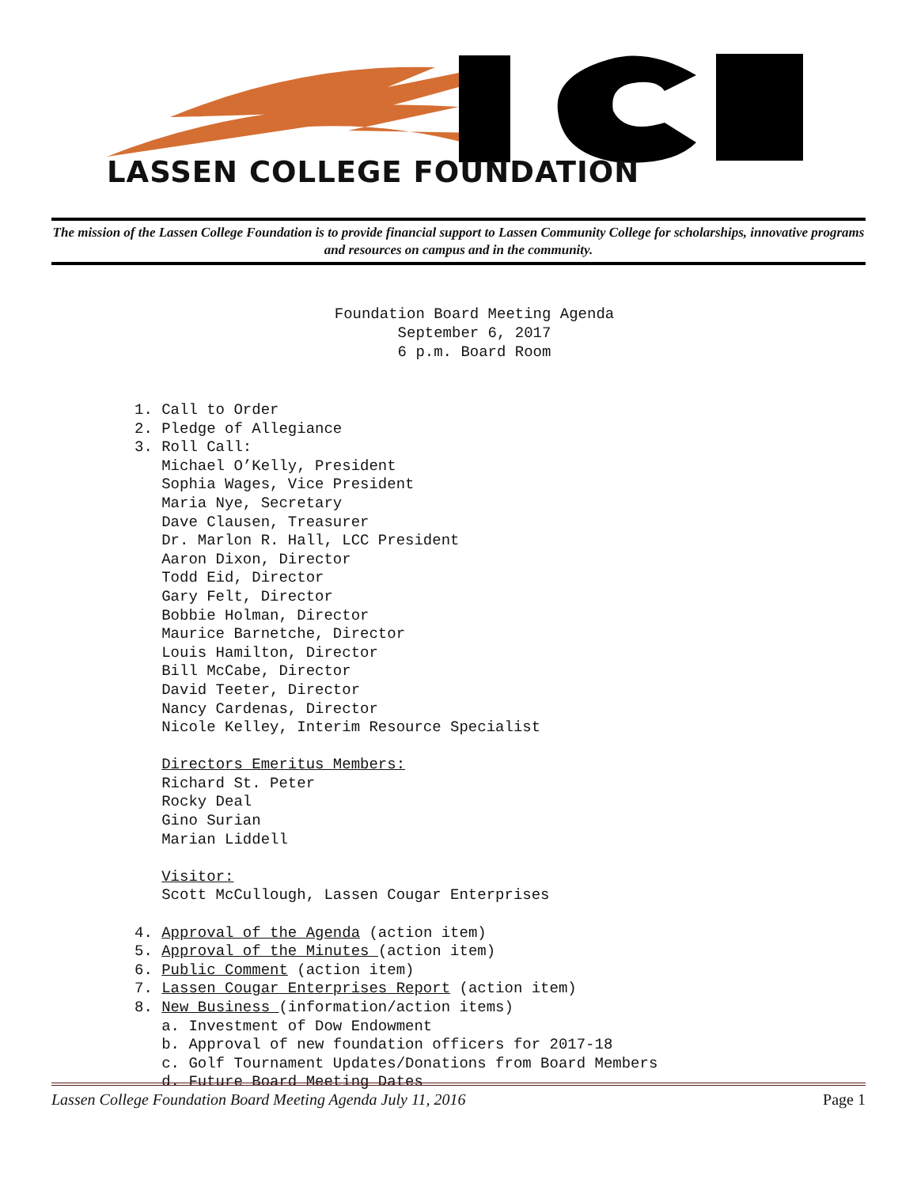LASSEN COLLEGE FOUNDATION
The mission of the Lassen College Foundation is to provide financial support to Lassen Community College for scholarships, innovative programs and resources on campus and in the community.
Foundation Board Meeting Agenda
September 6, 2017
6 p.m. Board Room
1. Call to Order 2. Pledge of Allegiance 3. Roll Call: Michael O’Kelly, President Sophia Wages, Vice President Maria Nye, Secretary Dave Clausen, Treasurer Dr. Marlon R. Hall, LCC President Aaron Dixon, Director Todd Eid, Director Gary Felt, Director Bobbie Holman, Director Maurice Barnetche, Director Louis Hamilton, Director Bill McCabe, Director David Teeter, Director Nancy Cardenas, Director Nicole Kelley, Interim Resource Specialist Directors Emeritus Members: Richard St. Peter Rocky Deal Gino Surian Marian Liddell Visitor: Scott McCullough, Lassen Cougar Enterprises 4. Approval of the Agenda (action item) 5. Approval of the Minutes (action item) 6. Public Comment (action item) 7. Lassen Cougar Enterprises Report (action item) 8. New Business (information/action items) a. Investment of Dow Endowment b. Approval of new foundation officers for 2017-18 c. Golf Tournament Updates/Donations from Board Members d. Future Board Meeting Dates
Lassen College Foundation Board Meeting Agenda July 11, 2016 Page 1